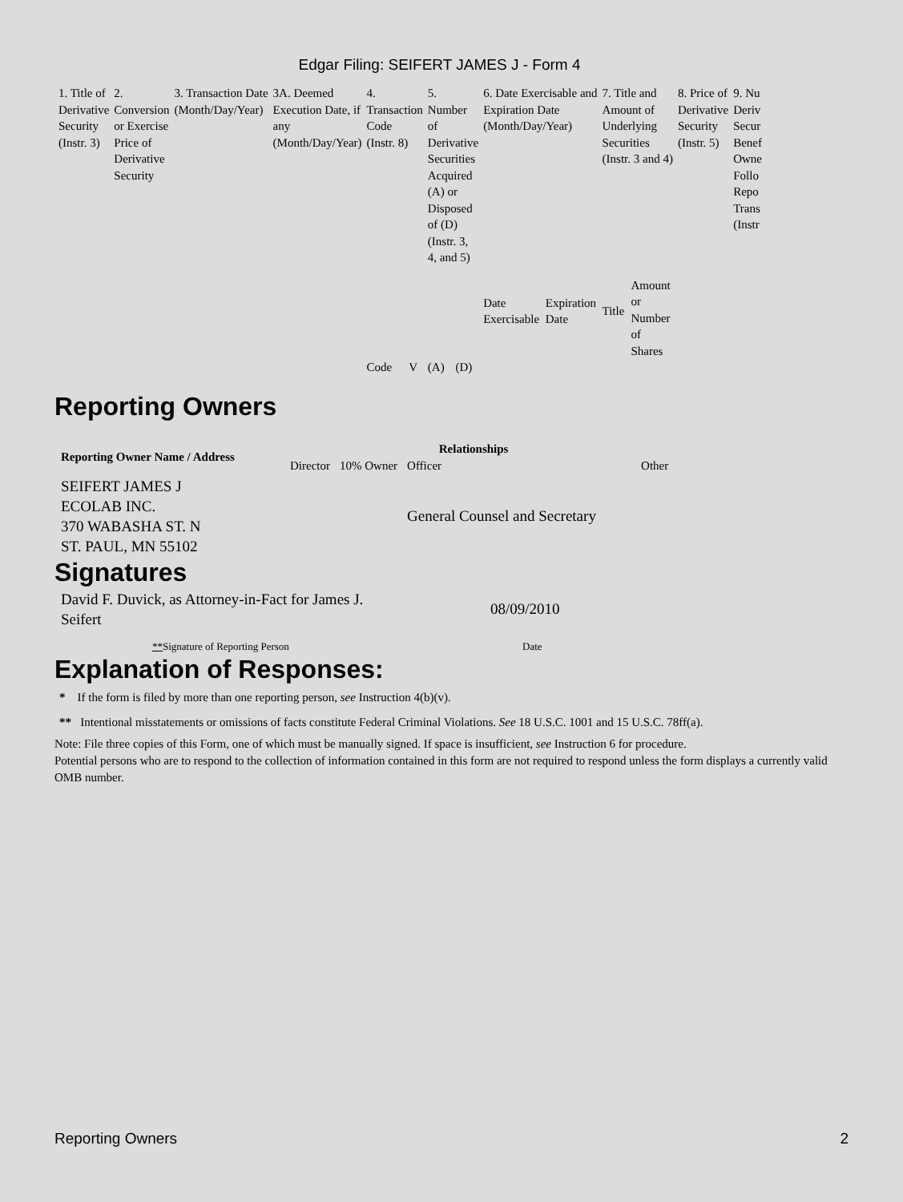Edgar Filing: SEIFERT JAMES J - Form 4
| 1. Title of Derivative Security (Instr. 3) | 2. Conversion or Exercise Price of Derivative Security | 3. Transaction Date (Month/Day/Year) | 3A. Deemed Execution Date, if any (Month/Day/Year) | 4. Transaction Code (Instr. 8) | | 5. Number of Derivative Securities Acquired (A) or Disposed of (D) (Instr. 3, 4, and 5) | | 6. Date Exercisable and Expiration Date (Month/Day/Year) | | 7. Title and Amount of Underlying Securities (Instr. 3 and 4) | | 8. Price of Derivative Security (Instr. 5) | 9. Nu Deriv Secur Benef Owne Follo Repo Trans (Instr |
| | | | | | | | | Date Exercisable | Expiration Date | Title | Amount or Number of Shares | | |
| | | | | Code | V | (A) | (D) | | | | | | |
Reporting Owners
| Reporting Owner Name / Address | Relationships | | | |
| --- | --- | --- | --- | --- |
| | Director | 10% Owner | Officer | Other |
| SEIFERT JAMES J ECOLAB INC. 370 WABASHA ST. N ST. PAUL, MN 55102 | | | General Counsel and Secretary | |
Signatures
| David F. Duvick, as Attorney-in-Fact for James J. Seifert | 08/09/2010 |
| ** Signature of Reporting Person | Date |
Explanation of Responses:
* If the form is filed by more than one reporting person, see Instruction 4(b)(v).
** Intentional misstatements or omissions of facts constitute Federal Criminal Violations. See 18 U.S.C. 1001 and 15 U.S.C. 78ff(a).
Note: File three copies of this Form, one of which must be manually signed. If space is insufficient, see Instruction 6 for procedure.
Potential persons who are to respond to the collection of information contained in this form are not required to respond unless the form displays a currently valid OMB number.
Reporting Owners 2